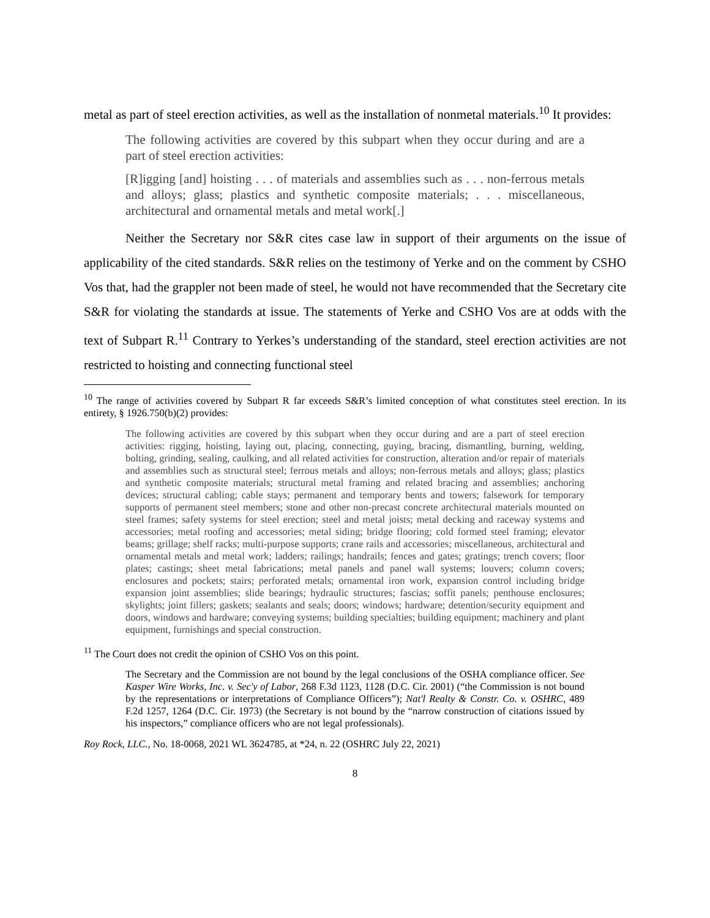metal as part of steel erection activities, as well as the installation of nonmetal materials.<sup>10</sup> It provides:
The following activities are covered by this subpart when they occur during and are a part of steel erection activities:
[R]igging [and] hoisting . . . of materials and assemblies such as . . . non-ferrous metals and alloys; glass; plastics and synthetic composite materials; . . . miscellaneous, architectural and ornamental metals and metal work[.]
Neither the Secretary nor S&R cites case law in support of their arguments on the issue of applicability of the cited standards. S&R relies on the testimony of Yerke and on the comment by CSHO Vos that, had the grappler not been made of steel, he would not have recommended that the Secretary cite S&R for violating the standards at issue. The statements of Yerke and CSHO Vos are at odds with the text of Subpart R.<sup>11</sup> Contrary to Yerkes’s understanding of the standard, steel erection activities are not restricted to hoisting and connecting functional steel
<sup>10</sup> The range of activities covered by Subpart R far exceeds S&R’s limited conception of what constitutes steel erection. In its entirety, § 1926.750(b)(2) provides:
The following activities are covered by this subpart when they occur during and are a part of steel erection activities: rigging, hoisting, laying out, placing, connecting, guying, bracing, dismantling, burning, welding, bolting, grinding, sealing, caulking, and all related activities for construction, alteration and/or repair of materials and assemblies such as structural steel; ferrous metals and alloys; non-ferrous metals and alloys; glass; plastics and synthetic composite materials; structural metal framing and related bracing and assemblies; anchoring devices; structural cabling; cable stays; permanent and temporary bents and towers; falsework for temporary supports of permanent steel members; stone and other non-precast concrete architectural materials mounted on steel frames; safety systems for steel erection; steel and metal joists; metal decking and raceway systems and accessories; metal roofing and accessories; metal siding; bridge flooring; cold formed steel framing; elevator beams; grillage; shelf racks; multi-purpose supports; crane rails and accessories; miscellaneous, architectural and ornamental metals and metal work; ladders; railings; handrails; fences and gates; gratings; trench covers; floor plates; castings; sheet metal fabrications; metal panels and panel wall systems; louvers; column covers; enclosures and pockets; stairs; perforated metals; ornamental iron work, expansion control including bridge expansion joint assemblies; slide bearings; hydraulic structures; fascias; soffit panels; penthouse enclosures; skylights; joint fillers; gaskets; sealants and seals; doors; windows; hardware; detention/security equipment and doors, windows and hardware; conveying systems; building specialties; building equipment; machinery and plant equipment, furnishings and special construction.
<sup>11</sup> The Court does not credit the opinion of CSHO Vos on this point.
The Secretary and the Commission are not bound by the legal conclusions of the OSHA compliance officer. See Kasper Wire Works, Inc. v. Sec'y of Labor, 268 F.3d 1123, 1128 (D.C. Cir. 2001) (“the Commission is not bound by the representations or interpretations of Compliance Officers”); Nat'l Realty & Constr. Co. v. OSHRC, 489 F.2d 1257, 1264 (D.C. Cir. 1973) (the Secretary is not bound by the “narrow construction of citations issued by his inspectors,” compliance officers who are not legal professionals).
Roy Rock, LLC., No. 18-0068, 2021 WL 3624785, at *24, n. 22 (OSHRC July 22, 2021)
8